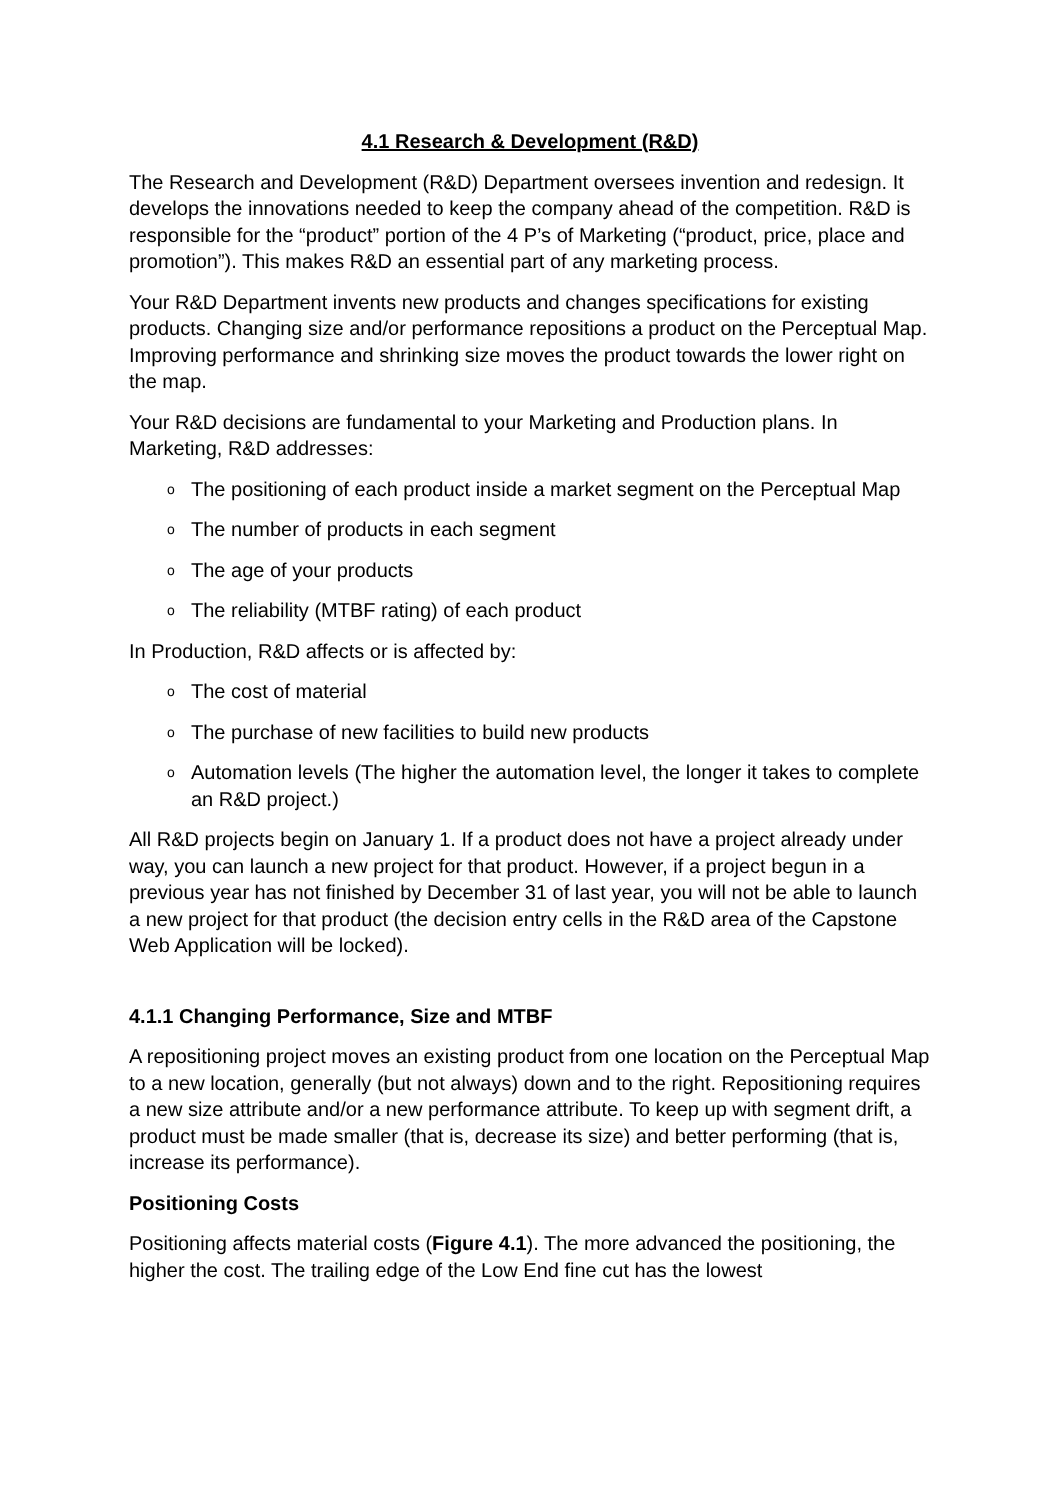4.1 Research & Development (R&D)
The Research and Development (R&D) Department oversees invention and redesign. It develops the innovations needed to keep the company ahead of the competition. R&D is responsible for the “product” portion of the 4 P’s of Marketing (“product, price, place and promotion”). This makes R&D an essential part of any marketing process.
Your R&D Department invents new products and changes specifications for existing products. Changing size and/or performance repositions a product on the Perceptual Map. Improving performance and shrinking size moves the product towards the lower right on the map.
Your R&D decisions are fundamental to your Marketing and Production plans. In Marketing, R&D addresses:
o The positioning of each product inside a market segment on the Perceptual Map
o The number of products in each segment
o The age of your products
o The reliability (MTBF rating) of each product
In Production, R&D affects or is affected by:
o The cost of material
o The purchase of new facilities to build new products
o Automation levels (The higher the automation level, the longer it takes to complete an R&D project.)
All R&D projects begin on January 1. If a product does not have a project already under way, you can launch a new project for that product. However, if a project begun in a previous year has not finished by December 31 of last year, you will not be able to launch a new project for that product (the decision entry cells in the R&D area of the Capstone Web Application will be locked).
4.1.1 Changing Performance, Size and MTBF
A repositioning project moves an existing product from one location on the Perceptual Map to a new location, generally (but not always) down and to the right. Repositioning requires a new size attribute and/or a new performance attribute. To keep up with segment drift, a product must be made smaller (that is, decrease its size) and better performing (that is, increase its performance).
Positioning Costs
Positioning affects material costs (Figure 4.1). The more advanced the positioning, the higher the cost. The trailing edge of the Low End fine cut has the lowest